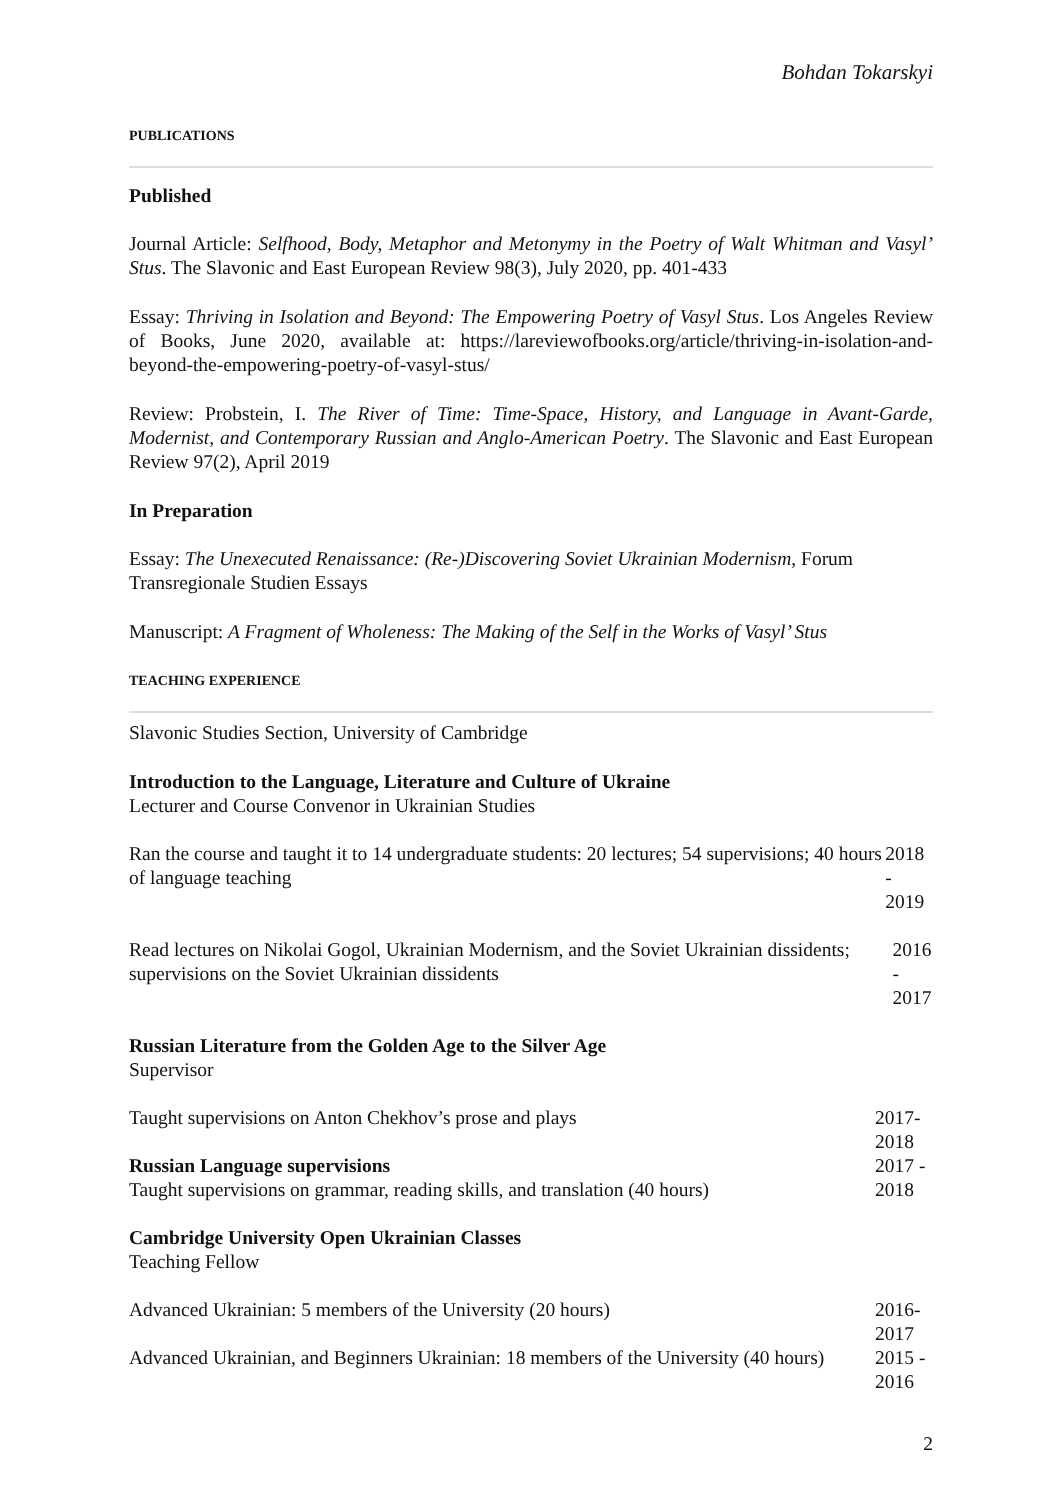Bohdan Tokarskyi
PUBLICATIONS
Published
Journal Article: Selfhood, Body, Metaphor and Metonymy in the Poetry of Walt Whitman and Vasyl’ Stus. The Slavonic and East European Review 98(3), July 2020, pp. 401-433
Essay: Thriving in Isolation and Beyond: The Empowering Poetry of Vasyl Stus. Los Angeles Review of Books, June 2020, available at: https://lareviewofbooks.org/article/thriving-in-isolation-and-beyond-the-empowering-poetry-of-vasyl-stus/
Review: Probstein, I. The River of Time: Time-Space, History, and Language in Avant-Garde, Modernist, and Contemporary Russian and Anglo-American Poetry. The Slavonic and East European Review 97(2), April 2019
In Preparation
Essay: The Unexecuted Renaissance: (Re-)Discovering Soviet Ukrainian Modernism, Forum Transregionale Studien Essays
Manuscript: A Fragment of Wholeness: The Making of the Self in the Works of Vasyl’ Stus
TEACHING EXPERIENCE
Slavonic Studies Section, University of Cambridge
Introduction to the Language, Literature and Culture of Ukraine
Lecturer and Course Convenor in Ukrainian Studies
Ran the course and taught it to 14 undergraduate students: 20 lectures; 54 supervisions; 40 hours of language teaching
2018 - 2019
Read lectures on Nikolai Gogol, Ukrainian Modernism, and the Soviet Ukrainian dissidents; supervisions on the Soviet Ukrainian dissidents
2016 - 2017
Russian Literature from the Golden Age to the Silver Age
Supervisor
Taught supervisions on Anton Chekhov’s prose and plays
2017-
2018
Russian Language supervisions
Taught supervisions on grammar, reading skills, and translation (40 hours)
2017 - 2018
Cambridge University Open Ukrainian Classes
Teaching Fellow
Advanced Ukrainian: 5 members of the University (20 hours)
2016-
2017
Advanced Ukrainian, and Beginners Ukrainian: 18 members of the University (40 hours)
2015 - 2016
2